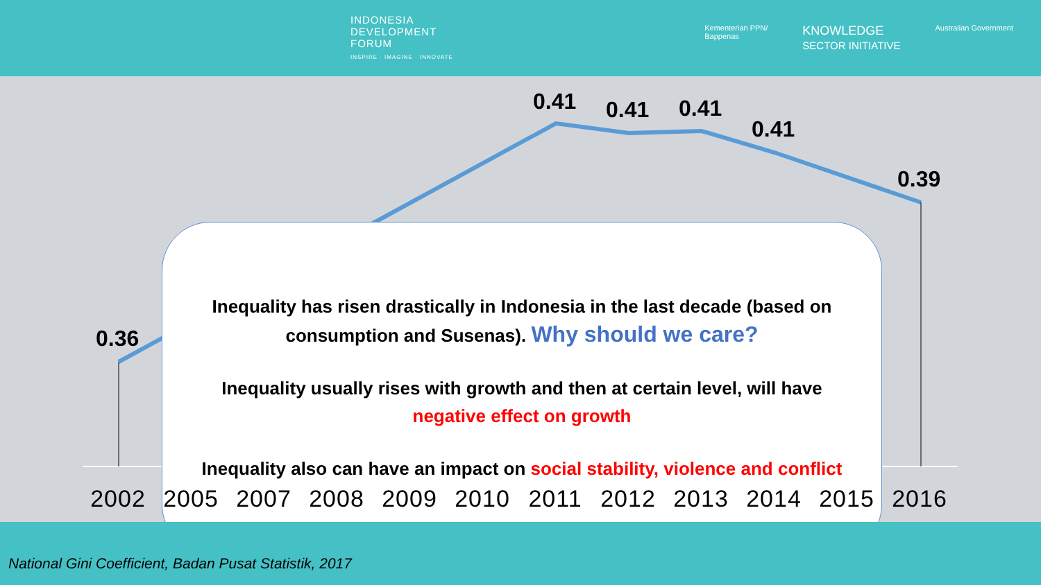INDONESIA
DEVELOPMENT
FORUM
INSPIRE · IMAGINE · INNOVATE
Kementerian PPN/
Bappenas KNOWLEDGE
SECTOR INITIATIVE Australian Government
0.36
0.41 0.41 0.41
0.41
0.39
Inequality has risen drastically in Indonesia in the last decade (based on consumption and Susenas). Why should we care?
Inequality usually rises with growth and then at certain level, will have negative effect on growth
Inequality also can have an impact on social stability, violence and conflict
2002 2005 2007 2008 2009 2010 2011 2012 2013 2014 2015 2016
National Gini Coefficient, Badan Pusat Statistik, 2017